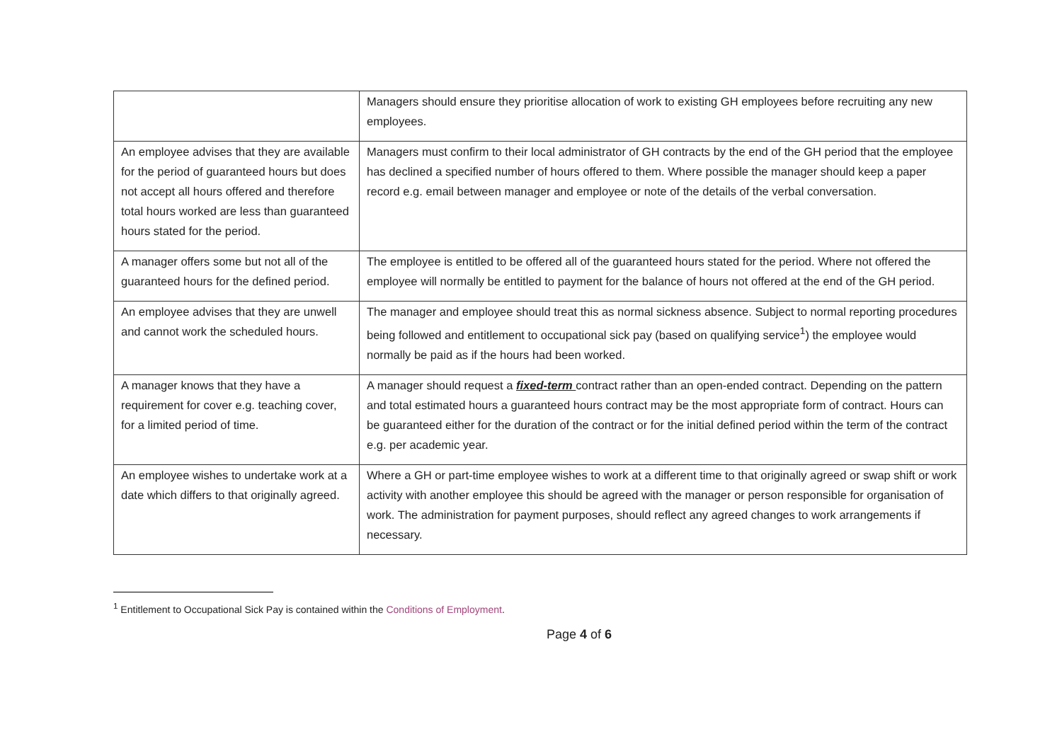| | Managers should ensure they prioritise allocation of work to existing GH employees before recruiting any new employees. |
| An employee advises that they are available for the period of guaranteed hours but does not accept all hours offered and therefore total hours worked are less than guaranteed hours stated for the period. | Managers must confirm to their local administrator of GH contracts by the end of the GH period that the employee has declined a specified number of hours offered to them. Where possible the manager should keep a paper record e.g. email between manager and employee or note of the details of the verbal conversation. |
| A manager offers some but not all of the guaranteed hours for the defined period. | The employee is entitled to be offered all of the guaranteed hours stated for the period. Where not offered the employee will normally be entitled to payment for the balance of hours not offered at the end of the GH period. |
| An employee advises that they are unwell and cannot work the scheduled hours. | The manager and employee should treat this as normal sickness absence. Subject to normal reporting procedures being followed and entitlement to occupational sick pay (based on qualifying service<sup>1</sup>) the employee would normally be paid as if the hours had been worked. |
| A manager knows that they have a requirement for cover e.g. teaching cover, for a limited period of time. | A manager should request a fixed-term contract rather than an open-ended contract. Depending on the pattern and total estimated hours a guaranteed hours contract may be the most appropriate form of contract. Hours can be guaranteed either for the duration of the contract or for the initial defined period within the term of the contract e.g. per academic year. |
| An employee wishes to undertake work at a date which differs to that originally agreed. | Where a GH or part-time employee wishes to work at a different time to that originally agreed or swap shift or work activity with another employee this should be agreed with the manager or person responsible for organisation of work. The administration for payment purposes, should reflect any agreed changes to work arrangements if necessary. |
<sup>1</sup> Entitlement to Occupational Sick Pay is contained within the Conditions of Employment.
Page 4 of 6